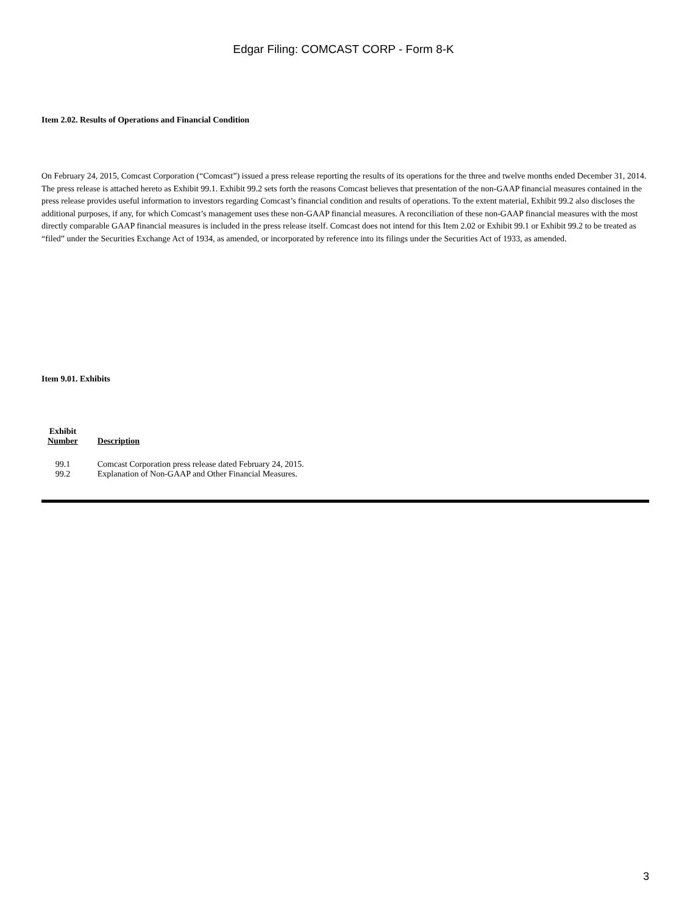Edgar Filing: COMCAST CORP - Form 8-K
Item 2.02. Results of Operations and Financial Condition
On February 24, 2015, Comcast Corporation (“Comcast”) issued a press release reporting the results of its operations for the three and twelve months ended December 31, 2014. The press release is attached hereto as Exhibit 99.1. Exhibit 99.2 sets forth the reasons Comcast believes that presentation of the non-GAAP financial measures contained in the press release provides useful information to investors regarding Comcast’s financial condition and results of operations. To the extent material, Exhibit 99.2 also discloses the additional purposes, if any, for which Comcast’s management uses these non-GAAP financial measures. A reconciliation of these non-GAAP financial measures with the most directly comparable GAAP financial measures is included in the press release itself. Comcast does not intend for this Item 2.02 or Exhibit 99.1 or Exhibit 99.2 to be treated as “filed” under the Securities Exchange Act of 1934, as amended, or incorporated by reference into its filings under the Securities Act of 1933, as amended.
Item 9.01. Exhibits
| Exhibit Number | Description |
| --- | --- |
| 99.1 | Comcast Corporation press release dated February 24, 2015. |
| 99.2 | Explanation of Non-GAAP and Other Financial Measures. |
3